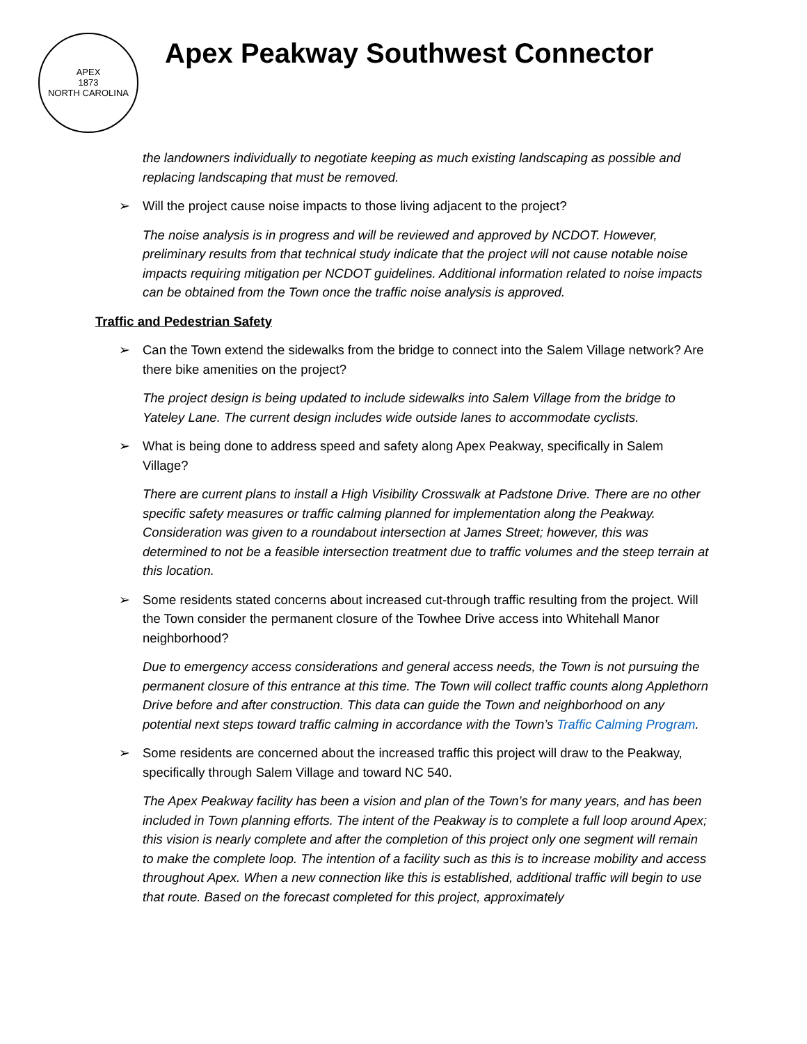APEX
1873
NORTH CAROLINA
Apex Peakway Southwest Connector
the landowners individually to negotiate keeping as much existing landscaping as possible and replacing landscaping that must be removed.
➢ Will the project cause noise impacts to those living adjacent to the project?
The noise analysis is in progress and will be reviewed and approved by NCDOT. However, preliminary results from that technical study indicate that the project will not cause notable noise impacts requiring mitigation per NCDOT guidelines. Additional information related to noise impacts can be obtained from the Town once the traffic noise analysis is approved.
Traffic and Pedestrian Safety
➢ Can the Town extend the sidewalks from the bridge to connect into the Salem Village network? Are there bike amenities on the project?
The project design is being updated to include sidewalks into Salem Village from the bridge to Yateley Lane. The current design includes wide outside lanes to accommodate cyclists.
➢ What is being done to address speed and safety along Apex Peakway, specifically in Salem Village?
There are current plans to install a High Visibility Crosswalk at Padstone Drive. There are no other specific safety measures or traffic calming planned for implementation along the Peakway. Consideration was given to a roundabout intersection at James Street; however, this was determined to not be a feasible intersection treatment due to traffic volumes and the steep terrain at this location.
➢ Some residents stated concerns about increased cut-through traffic resulting from the project. Will the Town consider the permanent closure of the Towhee Drive access into Whitehall Manor neighborhood?
Due to emergency access considerations and general access needs, the Town is not pursuing the permanent closure of this entrance at this time. The Town will collect traffic counts along Applethorn Drive before and after construction. This data can guide the Town and neighborhood on any potential next steps toward traffic calming in accordance with the Town’s Traffic Calming Program.
➢ Some residents are concerned about the increased traffic this project will draw to the Peakway, specifically through Salem Village and toward NC 540.
The Apex Peakway facility has been a vision and plan of the Town’s for many years, and has been included in Town planning efforts. The intent of the Peakway is to complete a full loop around Apex; this vision is nearly complete and after the completion of this project only one segment will remain to make the complete loop. The intention of a facility such as this is to increase mobility and access throughout Apex. When a new connection like this is established, additional traffic will begin to use that route. Based on the forecast completed for this project, approximately